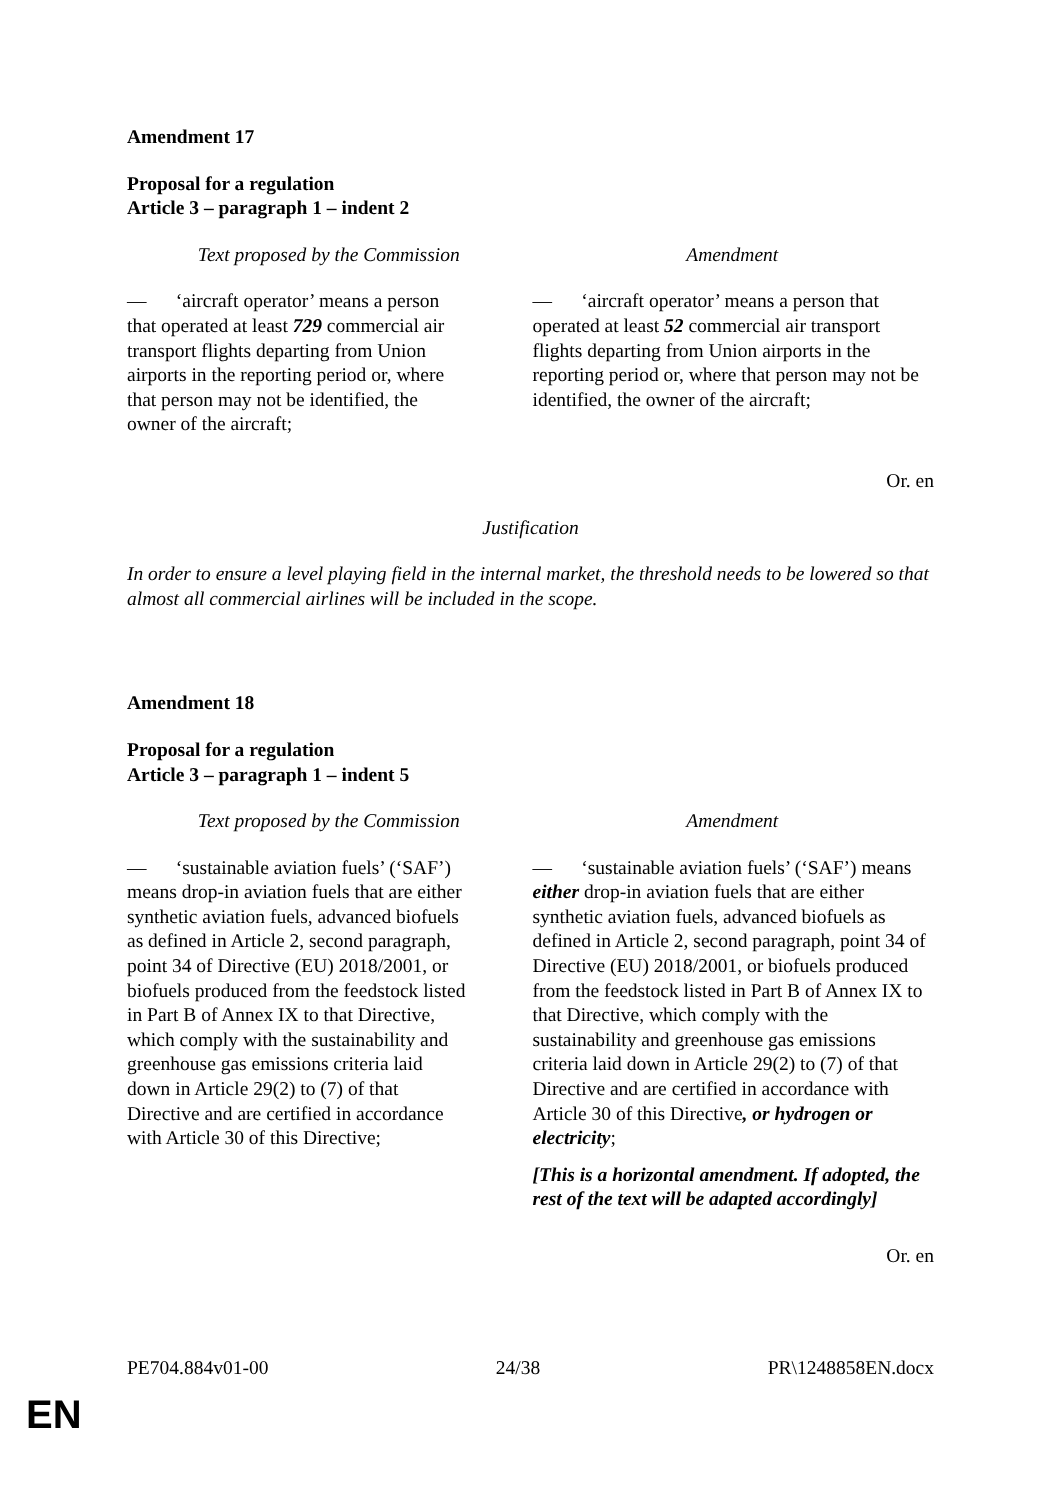Amendment 17
Proposal for a regulation
Article 3 – paragraph 1 – indent 2
| Text proposed by the Commission | Amendment |
| --- | --- |
| — ‘aircraft operator’ means a person that operated at least 729 commercial air transport flights departing from Union airports in the reporting period or, where that person may not be identified, the owner of the aircraft; | — ‘aircraft operator’ means a person that operated at least 52 commercial air transport flights departing from Union airports in the reporting period or, where that person may not be identified, the owner of the aircraft; |
Or. en
Justification
In order to ensure a level playing field in the internal market, the threshold needs to be lowered so that almost all commercial airlines will be included in the scope.
Amendment 18
Proposal for a regulation
Article 3 – paragraph 1 – indent 5
| Text proposed by the Commission | Amendment |
| --- | --- |
| — ‘sustainable aviation fuels’ (‘SAF’) means drop-in aviation fuels that are either synthetic aviation fuels, advanced biofuels as defined in Article 2, second paragraph, point 34 of Directive (EU) 2018/2001, or biofuels produced from the feedstock listed in Part B of Annex IX to that Directive, which comply with the sustainability and greenhouse gas emissions criteria laid down in Article 29(2) to (7) of that Directive and are certified in accordance with Article 30 of this Directive; | — ‘sustainable aviation fuels’ (‘SAF’) means either drop-in aviation fuels that are either synthetic aviation fuels, advanced biofuels as defined in Article 2, second paragraph, point 34 of Directive (EU) 2018/2001, or biofuels produced from the feedstock listed in Part B of Annex IX to that Directive, which comply with the sustainability and greenhouse gas emissions criteria laid down in Article 29(2) to (7) of that Directive and are certified in accordance with Article 30 of this Directive , or hydrogen or electricity ; [This is a horizontal amendment. If adopted, the rest of the text will be adapted accordingly] |
Or. en
PE704.884v01-00 24/38 PR\1248858EN.docx
EN